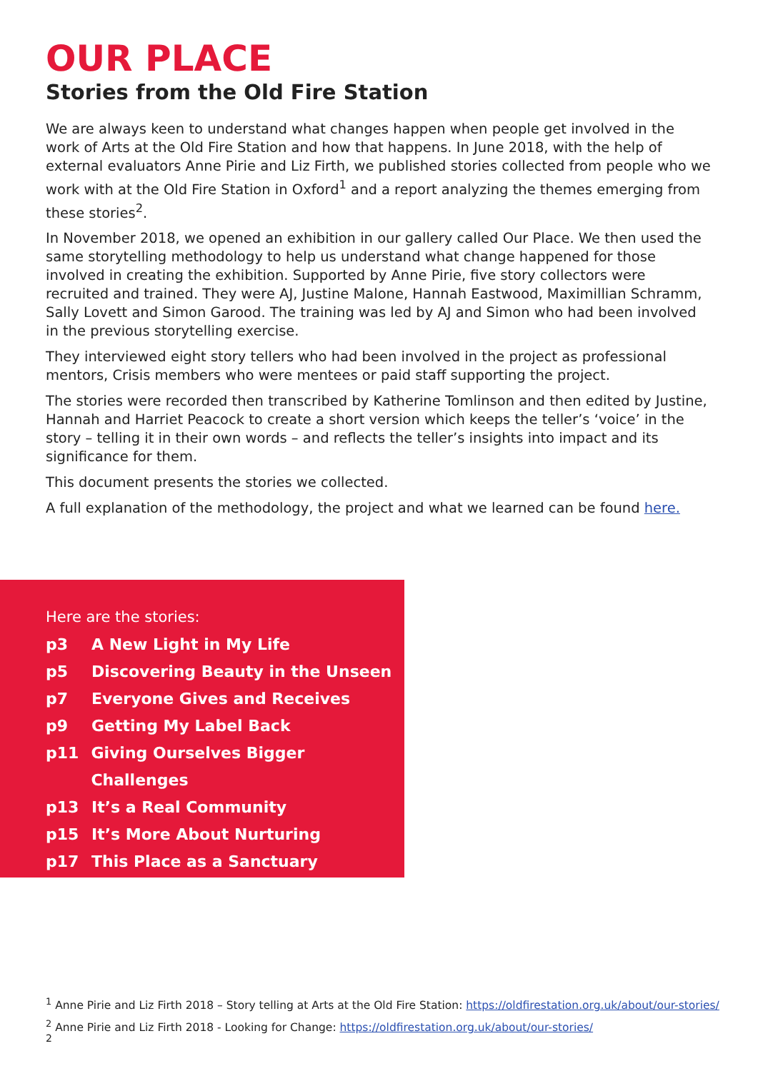OUR PLACE
Stories from the Old Fire Station
We are always keen to understand what changes happen when people get involved in the work of Arts at the Old Fire Station and how that happens. In June 2018, with the help of external evaluators Anne Pirie and Liz Firth, we published stories collected from people who we work with at the Old Fire Station in Oxford<sup>1</sup> and a report analyzing the themes emerging from these stories<sup>2</sup>.
In November 2018, we opened an exhibition in our gallery called Our Place. We then used the same storytelling methodology to help us understand what change happened for those involved in creating the exhibition. Supported by Anne Pirie, five story collectors were recruited and trained. They were AJ, Justine Malone, Hannah Eastwood, Maximillian Schramm, Sally Lovett and Simon Garood. The training was led by AJ and Simon who had been involved in the previous storytelling exercise.
They interviewed eight story tellers who had been involved in the project as professional mentors, Crisis members who were mentees or paid staff supporting the project.
The stories were recorded then transcribed by Katherine Tomlinson and then edited by Justine, Hannah and Harriet Peacock to create a short version which keeps the teller’s ‘voice’ in the story – telling it in their own words – and reflects the teller’s insights into impact and its significance for them.
This document presents the stories we collected.
A full explanation of the methodology, the project and what we learned can be found here.
Here are the stories:
p3 A New Light in My Life
p5 Discovering Beauty in the Unseen
p7 Everyone Gives and Receives
p9 Getting My Label Back
p11 Giving Ourselves Bigger Challenges
p13 It’s a Real Community
p15 It’s More About Nurturing
p17 This Place as a Sanctuary
<sup>1</sup> Anne Pirie and Liz Firth 2018 – Story telling at Arts at the Old Fire Station: https://oldfirestation.org.uk/about/our-stories/
<sup>2</sup> Anne Pirie and Liz Firth 2018 - Looking for Change: https://oldfirestation.org.uk/about/our-stories/
2